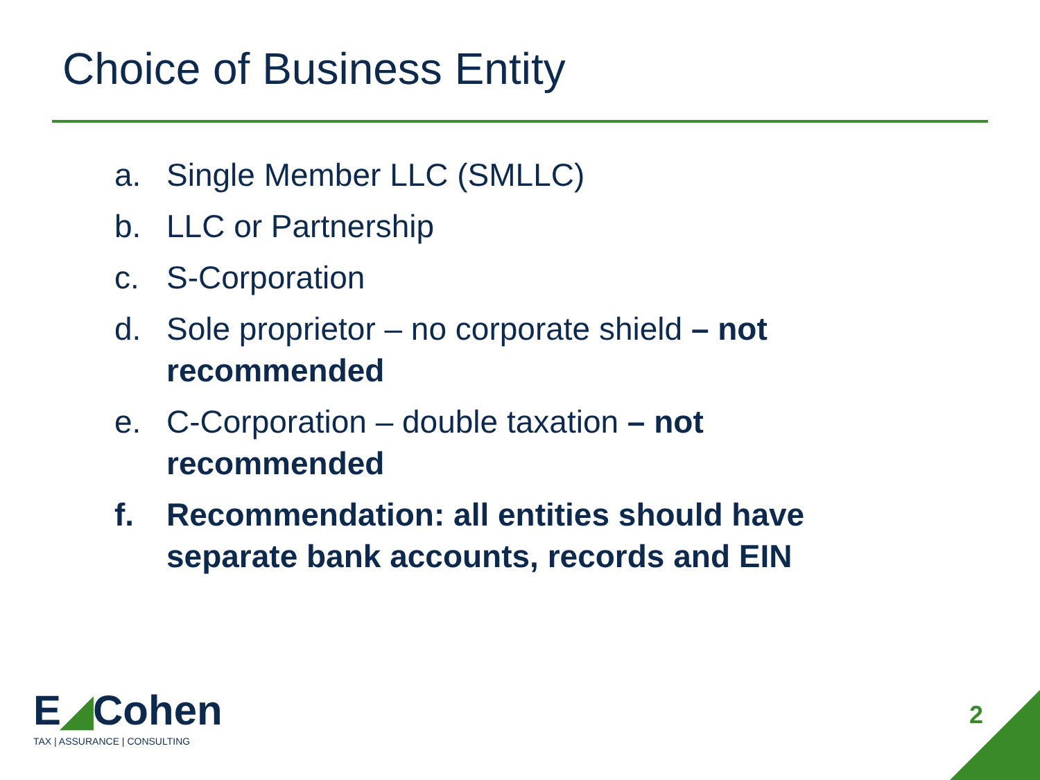Choice of Business Entity
a. Single Member LLC (SMLLC)
b. LLC or Partnership
c. S-Corporation
d. Sole proprietor – no corporate shield – not recommended
e. C-Corporation – double taxation – not recommended
f. Recommendation: all entities should have separate bank accounts, records and EIN
E◢Cohen
TAX | ASSURANCE | CONSULTING
2